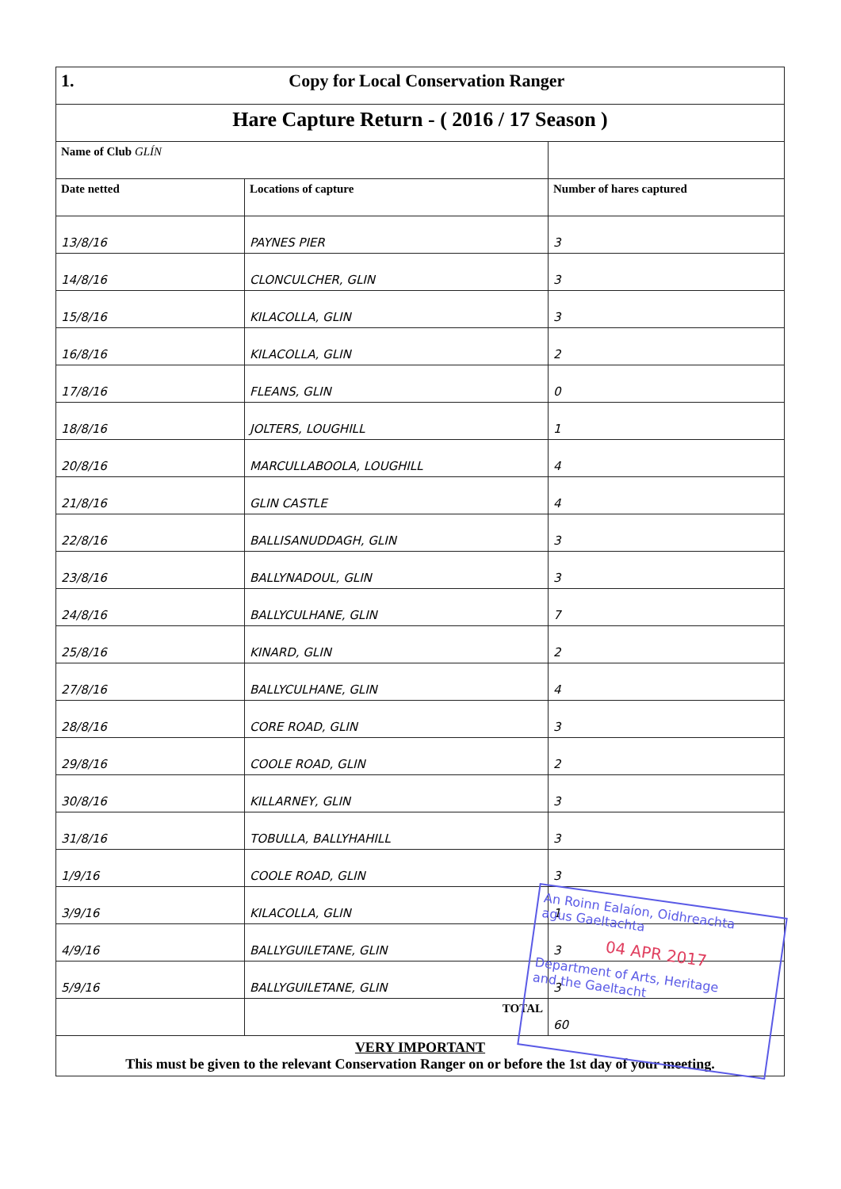| 1. Copy for Local Conservation Ranger | | |
| Hare Capture Return - ( 2016 / 17 Season ) | | |
| Name of Club GLÍN | | |
| Date netted | Locations of capture | Number of hares captured |
| 13/8/16 | PAYNES PIER | 3 |
| 14/8/16 | CLONCULCHER, GLIN | 3 |
| 15/8/16 | KILACOLLA, GLIN | 3 |
| 16/8/16 | KILACOLLA, GLIN | 2 |
| 17/8/16 | FLEANS, GLIN | 0 |
| 18/8/16 | JOLTERS, LOUGHILL | 1 |
| 20/8/16 | MARCULLABOOLA, LOUGHILL | 4 |
| 21/8/16 | GLIN CASTLE | 4 |
| 22/8/16 | BALLISANUDDAGH, GLIN | 3 |
| 23/8/16 | BALLYNADOUL, GLIN | 3 |
| 24/8/16 | BALLYCULHANE, GLIN | 7 |
| 25/8/16 | KINARD, GLIN | 2 |
| 27/8/16 | BALLYCULHANE, GLIN | 4 |
| 28/8/16 | CORE ROAD, GLIN | 3 |
| 29/8/16 | COOLE ROAD, GLIN | 2 |
| 30/8/16 | KILLARNEY, GLIN | 3 |
| 31/8/16 | TOBULLA, BALLYHAHILL | 3 |
| 1/9/16 | COOLE ROAD, GLIN | 3 |
| 3/9/16 | KILACOLLA, GLIN | 1 |
| 4/9/16 | BALLYGUILETANE, GLIN | 3 |
| 5/9/16 | BALLYGUILETANE, GLIN | 3 |
| | TOTAL | 60 |
| VERY IMPORTANT This must be given to the relevant Conservation Ranger on or before the 1st day of your meeting. | | |
An Roinn Ealaíon, Oidhreachta
agus Gaeltachta
04 APR 2017
Department of Arts, Heritage
and the Gaeltacht